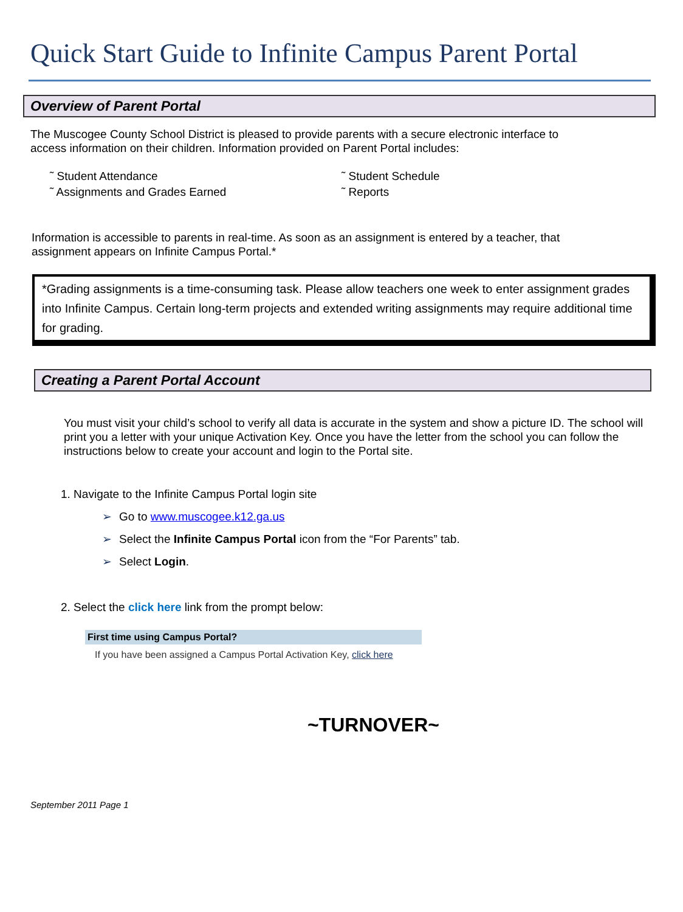Quick Start Guide to Infinite Campus Parent Portal
Overview of Parent Portal
The Muscogee County School District is pleased to provide parents with a secure electronic interface to access information on their children. Information provided on Parent Portal includes:
˜ Student Attendance
˜ Assignments and Grades Earned
˜ Student Schedule
˜ Reports
Information is accessible to parents in real-time. As soon as an assignment is entered by a teacher, that assignment appears on Infinite Campus Portal.*
*Grading assignments is a time-consuming task. Please allow teachers one week to enter assignment grades into Infinite Campus. Certain long-term projects and extended writing assignments may require additional time for grading.
Creating a Parent Portal Account
You must visit your child’s school to verify all data is accurate in the system and show a picture ID. The school will print you a letter with your unique Activation Key. Once you have the letter from the school you can follow the instructions below to create your account and login to the Portal site.
1. Navigate to the Infinite Campus Portal login site
➢ Go to www.muscogee.k12.ga.us
➢ Select the Infinite Campus Portal icon from the “For Parents” tab.
➢ Select Login.
2. Select the click here link from the prompt below:
First time using Campus Portal?
If you have been assigned a Campus Portal Activation Key, click here
~TURNOVER~
September 2011 Page 1